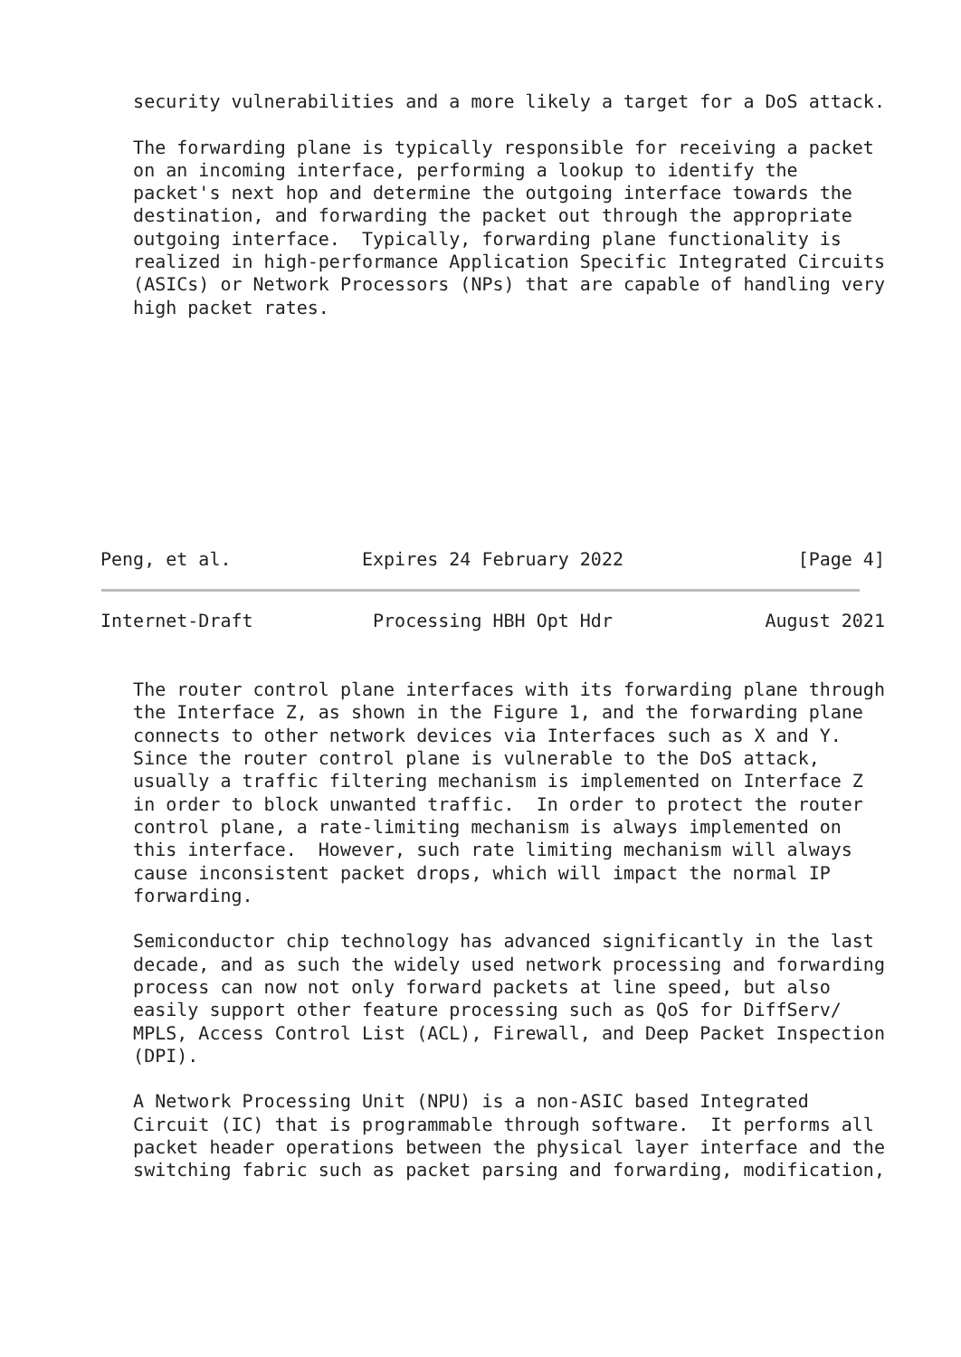security vulnerabilities and a more likely a target for a DoS attack.

   The forwarding plane is typically responsible for receiving a packet
   on an incoming interface, performing a lookup to identify the
   packet's next hop and determine the outgoing interface towards the
   destination, and forwarding the packet out through the appropriate
   outgoing interface.  Typically, forwarding plane functionality is
   realized in high-performance Application Specific Integrated Circuits
   (ASICs) or Network Processors (NPs) that are capable of handling very
   high packet rates.










Peng, et al.            Expires 24 February 2022                [Page 4]
Internet-Draft           Processing HBH Opt Hdr              August 2021


   The router control plane interfaces with its forwarding plane through
   the Interface Z, as shown in the Figure 1, and the forwarding plane
   connects to other network devices via Interfaces such as X and Y.
   Since the router control plane is vulnerable to the DoS attack,
   usually a traffic filtering mechanism is implemented on Interface Z
   in order to block unwanted traffic.  In order to protect the router
   control plane, a rate-limiting mechanism is always implemented on
   this interface.  However, such rate limiting mechanism will always
   cause inconsistent packet drops, which will impact the normal IP
   forwarding.

   Semiconductor chip technology has advanced significantly in the last
   decade, and as such the widely used network processing and forwarding
   process can now not only forward packets at line speed, but also
   easily support other feature processing such as QoS for DiffServ/
   MPLS, Access Control List (ACL), Firewall, and Deep Packet Inspection
   (DPI).

   A Network Processing Unit (NPU) is a non-ASIC based Integrated
   Circuit (IC) that is programmable through software.  It performs all
   packet header operations between the physical layer interface and the
   switching fabric such as packet parsing and forwarding, modification,